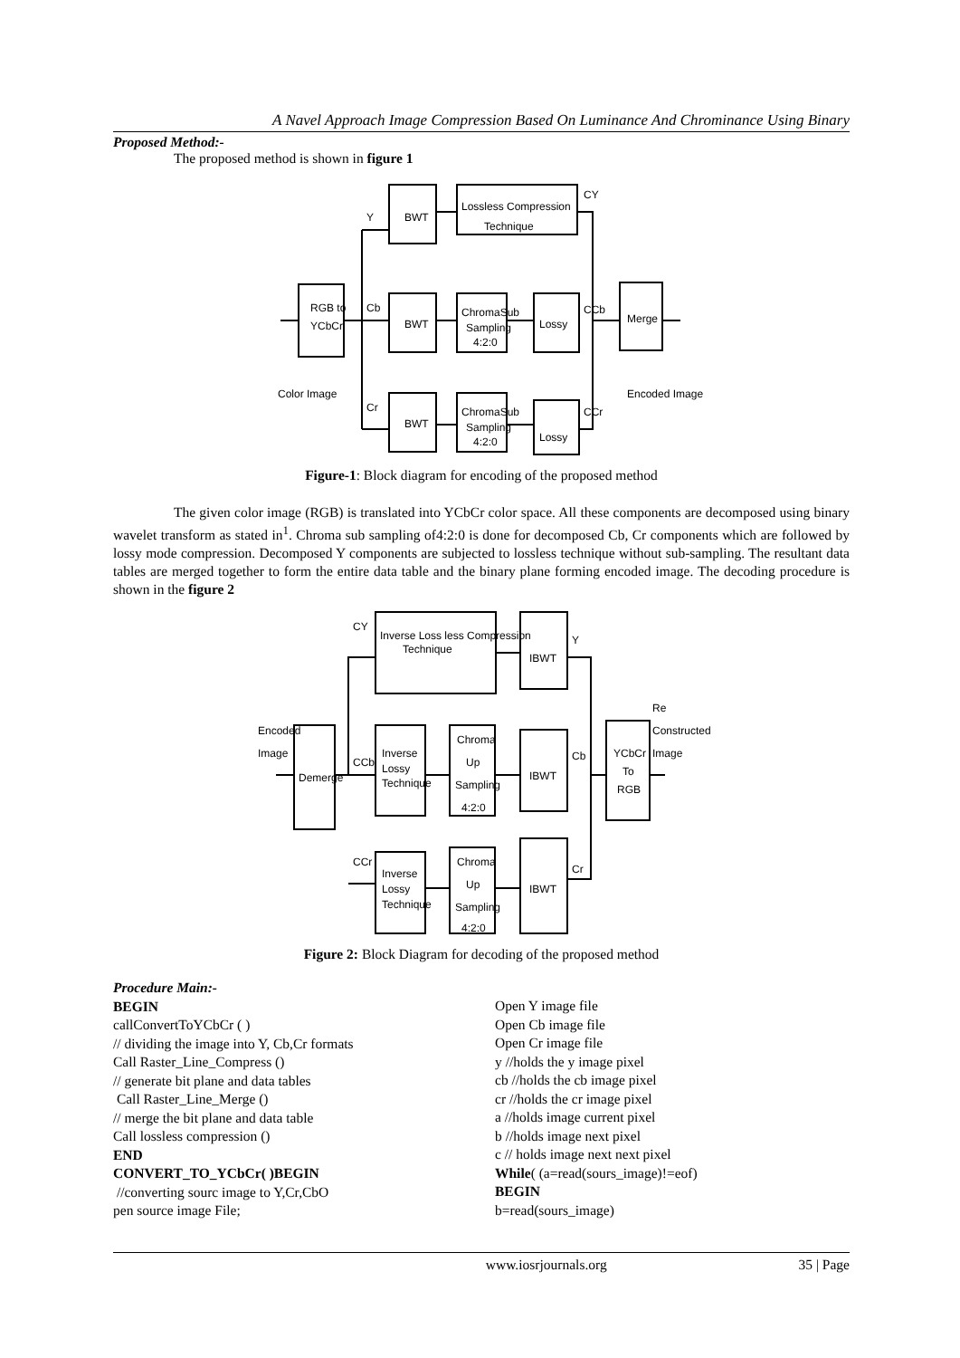A Navel Approach Image Compression Based On Luminance And Chrominance Using Binary
Proposed Method:-
The proposed method is shown in figure 1
RGB to
YCbCr
BWT
BWT
BWT
Lossless Compression
Technique
ChromaSub
Sampling
4:2:0
ChromaSub
Sampling
4:2:0
Lossy
Lossy
Merge
Color Image
Encoded Image
Y
Cb
Cr
CY
CCb
CCr
Figure-1: Block diagram for encoding of the proposed method
The given color image (RGB) is translated into YCbCr color space. All these components are decomposed using binary wavelet transform as stated in<sup>1</sup>. Chroma sub sampling of4:2:0 is done for decomposed Cb, Cr components which are followed by lossy mode compression. Decomposed Y components are subjected to lossless technique without sub-sampling. The resultant data tables are merged together to form the entire data table and the binary plane forming encoded image. The decoding procedure is shown in the figure 2
Encoded
Image
Demerge
Inverse Loss less Compression
Technique
Inverse
Lossy
Technique
Inverse
Lossy
Technique
Chroma
Up
Sampling
4:2:0
Chroma
Up
Sampling
4:2:0
IBWT
IBWT
IBWT
YCbCr
To
RGB
Re
Constructed
Image
CY
CCb
CCr
Y
Cb
Cr
Figure 2: Block Diagram for decoding of the proposed method
Procedure Main:-
BEGIN
callConvertToYCbCr ( )
// dividing the image into Y, Cb,Cr formats
Call Raster_Line_Compress ()
// generate bit plane and data tables
Call Raster_Line_Merge ()
// merge the bit plane and data table
Call lossless compression ()
END
CONVERT_TO_YCbCr( )BEGIN
//converting sourc image to Y,Cr,CbO
pen source image File;
Open Y image file
Open Cb image file
Open Cr image file
y //holds the y image pixel
cb //holds the cb image pixel
cr //holds the cr image pixel
a //holds image current pixel
b //holds image next pixel
c // holds image next next pixel
While( (a=read(sours_image)!=eof)
BEGIN
b=read(sours_image)
www.iosrjournals.org 35 | Page